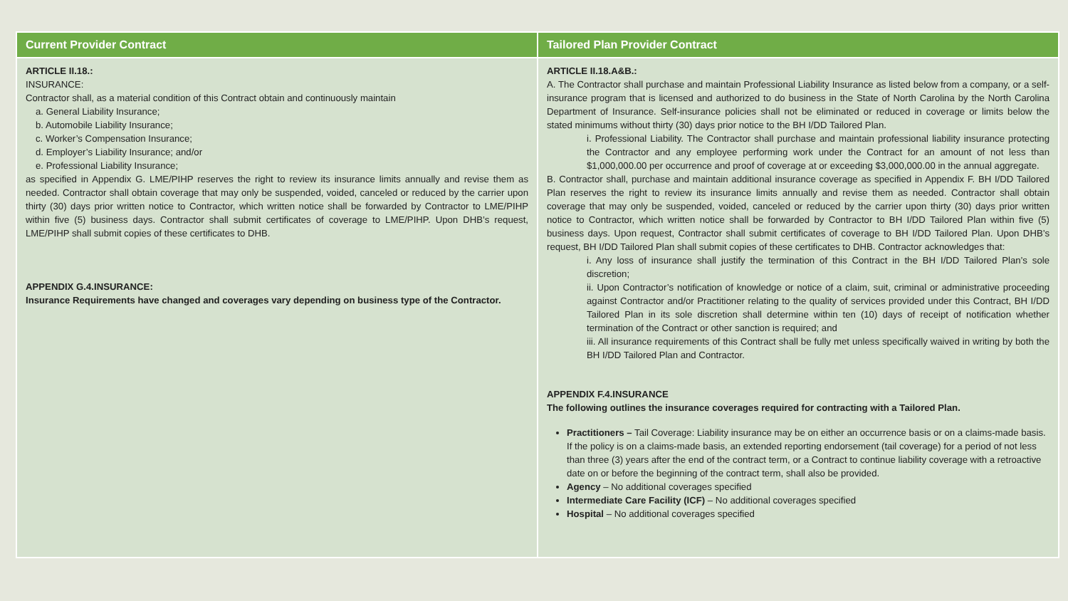| Current Provider Contract | Tailored Plan Provider Contract |
| --- | --- |
| ARTICLE II.18.: INSURANCE: Contractor shall, as a material condition of this Contract obtain and continuously maintain a. General Liability Insurance; b. Automobile Liability Insurance; c. Worker’s Compensation Insurance; d. Employer’s Liability Insurance; and/or e. Professional Liability Insurance; as specified in Appendix G. LME/PIHP reserves the right to review its insurance limits annually and revise them as needed. Contractor shall obtain coverage that may only be suspended, voided, canceled or reduced by the carrier upon thirty (30) days prior written notice to Contractor, which written notice shall be forwarded by Contractor to LME/PIHP within five (5) business days. Contractor shall submit certificates of coverage to LME/PIHP. Upon DHB’s request, LME/PIHP shall submit copies of these certificates to DHB. APPENDIX G.4.INSURANCE: Insurance Requirements have changed and coverages vary depending on business type of the Contractor. | ARTICLE II.18.A&B.: A. The Contractor shall purchase and maintain Professional Liability Insurance as listed below from a company, or a self-insurance program that is licensed and authorized to do business in the State of North Carolina by the North Carolina Department of Insurance. Self-insurance policies shall not be eliminated or reduced in coverage or limits below the stated minimums without thirty (30) days prior notice to the BH I/DD Tailored Plan. i. Professional Liability. The Contractor shall purchase and maintain professional liability insurance protecting the Contractor and any employee performing work under the Contract for an amount of not less than $1,000,000.00 per occurrence and proof of coverage at or exceeding $3,000,000.00 in the annual aggregate. B. Contractor shall, purchase and maintain additional insurance coverage as specified in Appendix F. BH I/DD Tailored Plan reserves the right to review its insurance limits annually and revise them as needed. Contractor shall obtain coverage that may only be suspended, voided, canceled or reduced by the carrier upon thirty (30) days prior written notice to Contractor, which written notice shall be forwarded by Contractor to BH I/DD Tailored Plan within five (5) business days. Upon request, Contractor shall submit certificates of coverage to BH I/DD Tailored Plan. Upon DHB’s request, BH I/DD Tailored Plan shall submit copies of these certificates to DHB. Contractor acknowledges that: i. Any loss of insurance shall justify the termination of this Contract in the BH I/DD Tailored Plan’s sole discretion; ii. Upon Contractor’s notification of knowledge or notice of a claim, suit, criminal or administrative proceeding against Contractor and/or Practitioner relating to the quality of services provided under this Contract, BH I/DD Tailored Plan in its sole discretion shall determine within ten (10) days of receipt of notification whether termination of the Contract or other sanction is required; and iii. All insurance requirements of this Contract shall be fully met unless specifically waived in writing by both the BH I/DD Tailored Plan and Contractor. APPENDIX F.4.INSURANCE The following outlines the insurance coverages required for contracting with a Tailored Plan. Practitioners – Tail Coverage: Liability insurance may be on either an occurrence basis or on a claims-made basis. If the policy is on a claims-made basis, an extended reporting endorsement (tail coverage) for a period of not less than three (3) years after the end of the contract term, or a Contract to continue liability coverage with a retroactive date on or before the beginning of the contract term, shall also be provided. Agency – No additional coverages specified Intermediate Care Facility (ICF) – No additional coverages specified Hospital – No additional coverages specified |